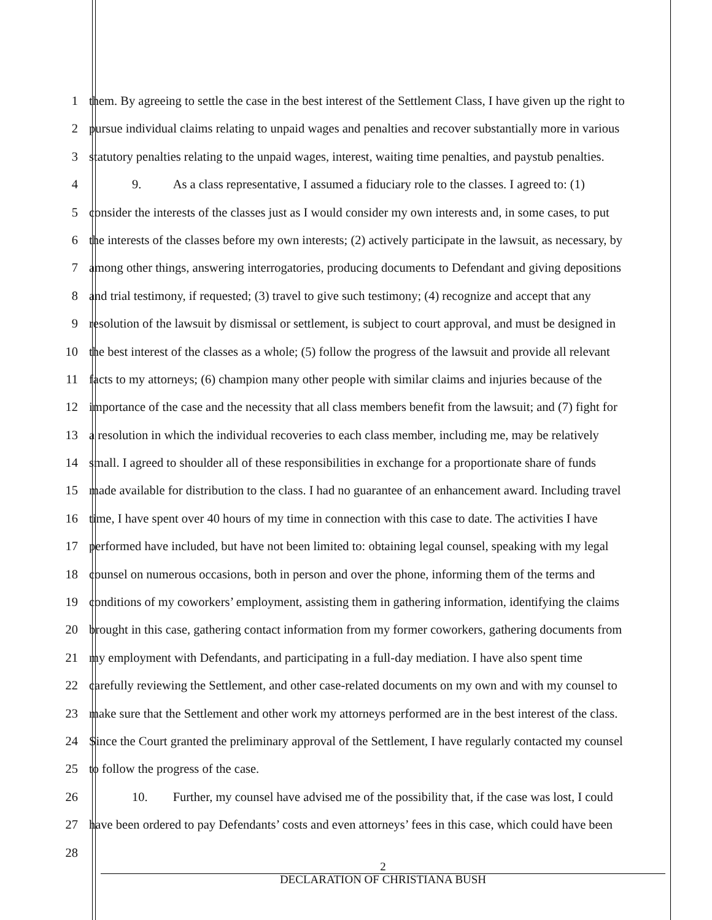1 them. By agreeing to settle the case in the best interest of the Settlement Class, I have given up the right to
2 pursue individual claims relating to unpaid wages and penalties and recover substantially more in various
3 statutory penalties relating to the unpaid wages, interest, waiting time penalties, and paystub penalties.
4 9. As a class representative, I assumed a fiduciary role to the classes. I agreed to: (1)
5 consider the interests of the classes just as I would consider my own interests and, in some cases, to put
6 the interests of the classes before my own interests; (2) actively participate in the lawsuit, as necessary, by
7 among other things, answering interrogatories, producing documents to Defendant and giving depositions
8 and trial testimony, if requested; (3) travel to give such testimony; (4) recognize and accept that any
9 resolution of the lawsuit by dismissal or settlement, is subject to court approval, and must be designed in
10 the best interest of the classes as a whole; (5) follow the progress of the lawsuit and provide all relevant
11 facts to my attorneys; (6) champion many other people with similar claims and injuries because of the
12 importance of the case and the necessity that all class members benefit from the lawsuit; and (7) fight for
13 a resolution in which the individual recoveries to each class member, including me, may be relatively
14 small. I agreed to shoulder all of these responsibilities in exchange for a proportionate share of funds
15 made available for distribution to the class. I had no guarantee of an enhancement award. Including travel
16 time, I have spent over 40 hours of my time in connection with this case to date. The activities I have
17 performed have included, but have not been limited to: obtaining legal counsel, speaking with my legal
18 counsel on numerous occasions, both in person and over the phone, informing them of the terms and
19 conditions of my coworkers’ employment, assisting them in gathering information, identifying the claims
20 brought in this case, gathering contact information from my former coworkers, gathering documents from
21 my employment with Defendants, and participating in a full-day mediation. I have also spent time
22 carefully reviewing the Settlement, and other case-related documents on my own and with my counsel to
23 make sure that the Settlement and other work my attorneys performed are in the best interest of the class.
24 Since the Court granted the preliminary approval of the Settlement, I have regularly contacted my counsel
25 to follow the progress of the case.
26 10. Further, my counsel have advised me of the possibility that, if the case was lost, I could
27 have been ordered to pay Defendants’ costs and even attorneys’ fees in this case, which could have been
28
2
DECLARATION OF CHRISTIANA BUSH